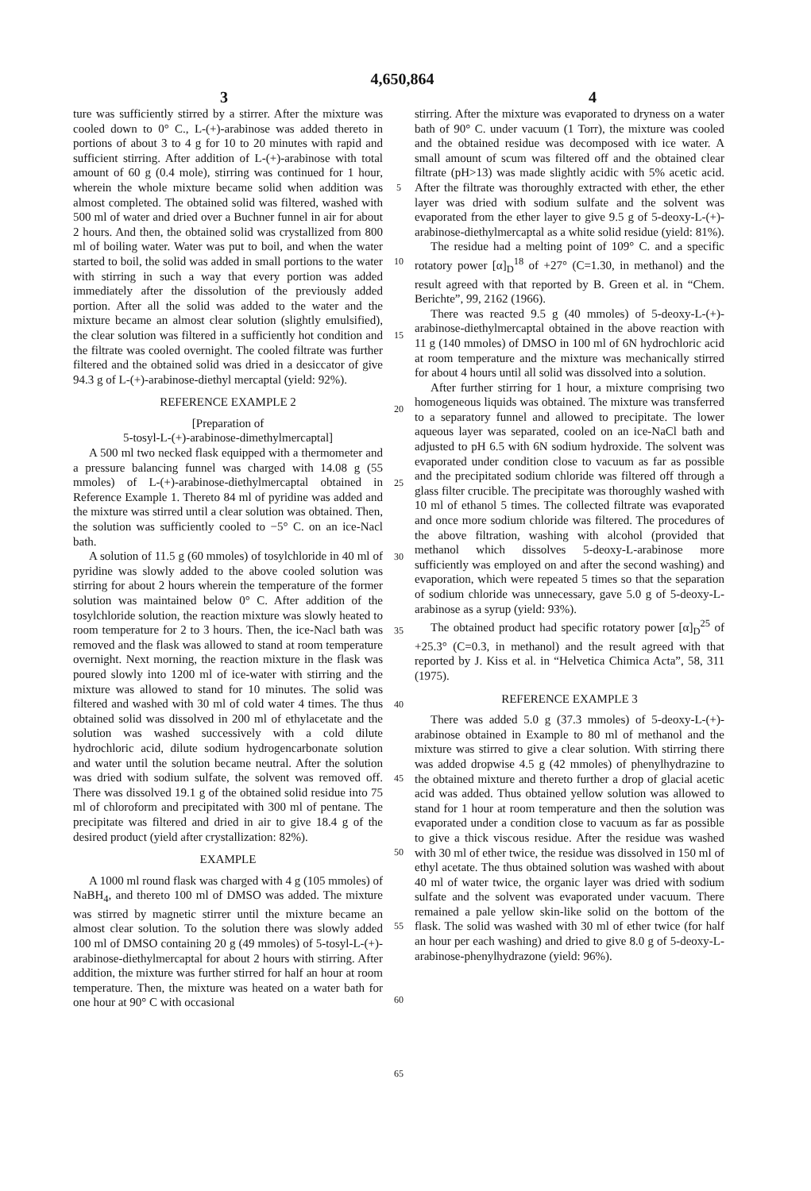4,650,864
3 4
ture was sufficiently stirred by a stirrer. After the mixture was cooled down to 0° C., L-(+)-arabinose was added thereto in portions of about 3 to 4 g for 10 to 20 minutes with rapid and sufficient stirring. After addition of L-(+)-arabinose with total amount of 60 g (0.4 mole), stirring was continued for 1 hour, wherein the whole mixture became solid when addition was almost completed. The obtained solid was filtered, washed with 500 ml of water and dried over a Buchner funnel in air for about 2 hours. And then, the obtained solid was crystallized from 800 ml of boiling water. Water was put to boil, and when the water started to boil, the solid was added in small portions to the water with stirring in such a way that every portion was added immediately after the dissolution of the previously added portion. After all the solid was added to the water and the mixture became an almost clear solution (slightly emulsified), the clear solution was filtered in a sufficiently hot condition and the filtrate was cooled overnight. The cooled filtrate was further filtered and the obtained solid was dried in a desiccator of give 94.3 g of L-(+)-arabinose-diethyl mercaptal (yield: 92%).
REFERENCE EXAMPLE 2
[Preparation of
5-tosyl-L-(+)-arabinose-dimethylmercaptal]
A 500 ml two necked flask equipped with a thermometer and a pressure balancing funnel was charged with 14.08 g (55 mmoles) of L-(+)-arabinose-diethylmercaptal obtained in Reference Example 1. Thereto 84 ml of pyridine was added and the mixture was stirred until a clear solution was obtained. Then, the solution was sufficiently cooled to −5° C. on an ice-Nacl bath.
A solution of 11.5 g (60 mmoles) of tosylchloride in 40 ml of pyridine was slowly added to the above cooled solution was stirring for about 2 hours wherein the temperature of the former solution was maintained below 0° C. After addition of the tosylchloride solution, the reaction mixture was slowly heated to room temperature for 2 to 3 hours. Then, the ice-Nacl bath was removed and the flask was allowed to stand at room temperature overnight. Next morning, the reaction mixture in the flask was poured slowly into 1200 ml of ice-water with stirring and the mixture was allowed to stand for 10 minutes. The solid was filtered and washed with 30 ml of cold water 4 times. The thus obtained solid was dissolved in 200 ml of ethylacetate and the solution was washed successively with a cold dilute hydrochloric acid, dilute sodium hydrogencarbonate solution and water until the solution became neutral. After the solution was dried with sodium sulfate, the solvent was removed off. There was dissolved 19.1 g of the obtained solid residue into 75 ml of chloroform and precipitated with 300 ml of pentane. The precipitate was filtered and dried in air to give 18.4 g of the desired product (yield after crystallization: 82%).
EXAMPLE
A 1000 ml round flask was charged with 4 g (105 mmoles) of NaBH<sub>4</sub>, and thereto 100 ml of DMSO was added. The mixture was stirred by magnetic stirrer until the mixture became an almost clear solution. To the solution there was slowly added 100 ml of DMSO containing 20 g (49 mmoles) of 5-tosyl-L-(+)-arabinose-diethylmercaptal for about 2 hours with stirring. After addition, the mixture was further stirred for half an hour at room temperature. Then, the mixture was heated on a water bath for one hour at 90° C with occasional
5
10
15
20
25
30
35
40
45
50
55
60
65
stirring. After the mixture was evaporated to dryness on a water bath of 90° C. under vacuum (1 Torr), the mixture was cooled and the obtained residue was decomposed with ice water. A small amount of scum was filtered off and the obtained clear filtrate (pH>13) was made slightly acidic with 5% acetic acid. After the filtrate was thoroughly extracted with ether, the ether layer was dried with sodium sulfate and the solvent was evaporated from the ether layer to give 9.5 g of 5-deoxy-L-(+)-arabinose-diethylmercaptal as a white solid residue (yield: 81%).
The residue had a melting point of 109° C. and a specific rotatory power [α]<sub>D</sub><sup>18</sup> of +27° (C=1.30, in methanol) and the result agreed with that reported by B. Green et al. in “Chem. Berichte”, 99, 2162 (1966).
There was reacted 9.5 g (40 mmoles) of 5-deoxy-L-(+)-arabinose-diethylmercaptal obtained in the above reaction with 11 g (140 mmoles) of DMSO in 100 ml of 6N hydrochloric acid at room temperature and the mixture was mechanically stirred for about 4 hours until all solid was dissolved into a solution.
After further stirring for 1 hour, a mixture comprising two homogeneous liquids was obtained. The mixture was transferred to a separatory funnel and allowed to precipitate. The lower aqueous layer was separated, cooled on an ice-NaCl bath and adjusted to pH 6.5 with 6N sodium hydroxide. The solvent was evaporated under condition close to vacuum as far as possible and the precipitated sodium chloride was filtered off through a glass filter crucible. The precipitate was thoroughly washed with 10 ml of ethanol 5 times. The collected filtrate was evaporated and once more sodium chloride was filtered. The procedures of the above filtration, washing with alcohol (provided that methanol which dissolves 5-deoxy-L-arabinose more sufficiently was employed on and after the second washing) and evaporation, which were repeated 5 times so that the separation of sodium chloride was unnecessary, gave 5.0 g of 5-deoxy-L-arabinose as a syrup (yield: 93%).
The obtained product had specific rotatory power [α]<sub>D</sub><sup>25</sup> of +25.3° (C=0.3, in methanol) and the result agreed with that reported by J. Kiss et al. in “Helvetica Chimica Acta”, 58, 311 (1975).
REFERENCE EXAMPLE 3
There was added 5.0 g (37.3 mmoles) of 5-deoxy-L-(+)-arabinose obtained in Example to 80 ml of methanol and the mixture was stirred to give a clear solution. With stirring there was added dropwise 4.5 g (42 mmoles) of phenylhydrazine to the obtained mixture and thereto further a drop of glacial acetic acid was added. Thus obtained yellow solution was allowed to stand for 1 hour at room temperature and then the solution was evaporated under a condition close to vacuum as far as possible to give a thick viscous residue. After the residue was washed with 30 ml of ether twice, the residue was dissolved in 150 ml of ethyl acetate. The thus obtained solution was washed with about 40 ml of water twice, the organic layer was dried with sodium sulfate and the solvent was evaporated under vacuum. There remained a pale yellow skin-like solid on the bottom of the flask. The solid was washed with 30 ml of ether twice (for half an hour per each washing) and dried to give 8.0 g of 5-deoxy-L-arabinose-phenylhydrazone (yield: 96%).